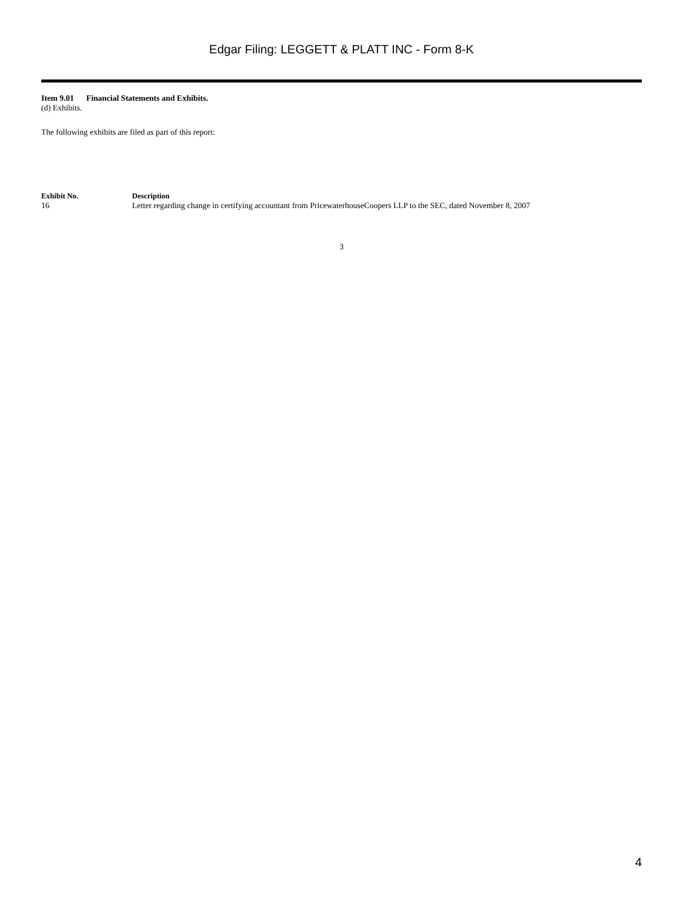Edgar Filing: LEGGETT & PLATT INC - Form 8-K
Item 9.01 Financial Statements and Exhibits.
(d) Exhibits.
The following exhibits are filed as part of this report:
| Exhibit No. | Description |
| --- | --- |
| 16 | Letter regarding change in certifying accountant from PricewaterhouseCoopers LLP to the SEC, dated November 8, 2007 |
3
4